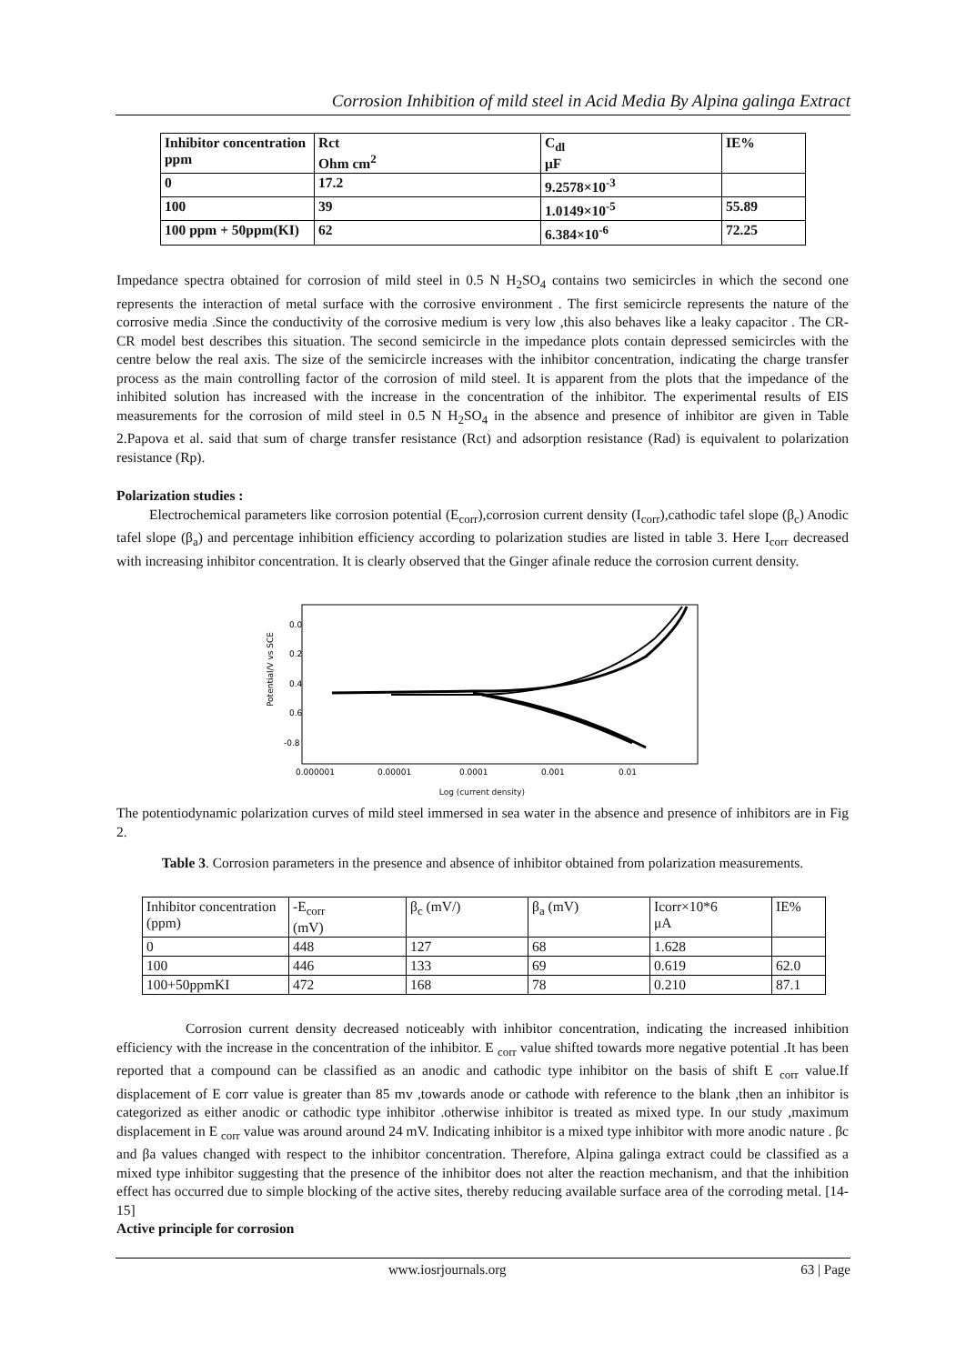Corrosion Inhibition of mild steel in Acid Media By Alpina galinga Extract
| Inhibitor concentration ppm | Rct Ohm cm<sup>2</sup> | C<sub>dl</sub> μF | IE% |
| 0 | 17.2 | 9.2578×10<sup>-3</sup> | |
| 100 | 39 | 1.0149×10<sup>-5</sup> | 55.89 |
| 100 ppm + 50ppm(KI) | 62 | 6.384×10<sup>-6</sup> | 72.25 |
Impedance spectra obtained for corrosion of mild steel in 0.5 N H<sub>2</sub>SO<sub>4</sub> contains two semicircles in which the second one represents the interaction of metal surface with the corrosive environment . The first semicircle represents the nature of the corrosive media .Since the conductivity of the corrosive medium is very low ,this also behaves like a leaky capacitor . The CR-CR model best describes this situation. The second semicircle in the impedance plots contain depressed semicircles with the centre below the real axis. The size of the semicircle increases with the inhibitor concentration, indicating the charge transfer process as the main controlling factor of the corrosion of mild steel. It is apparent from the plots that the impedance of the inhibited solution has increased with the increase in the concentration of the inhibitor. The experimental results of EIS measurements for the corrosion of mild steel in 0.5 N H<sub>2</sub>SO<sub>4</sub> in the absence and presence of inhibitor are given in Table 2.Papova et al. said that sum of charge transfer resistance (Rct) and adsorption resistance (Rad) is equivalent to polarization resistance (Rp).
Polarization studies :
Electrochemical parameters like corrosion potential (E<sub>corr</sub>),corrosion current density (I<sub>corr</sub>),cathodic tafel slope (β<sub>c</sub>) Anodic tafel slope (β<sub>a</sub>) and percentage inhibition efficiency according to polarization studies are listed in table 3. Here I<sub>corr</sub> decreased with increasing inhibitor concentration. It is clearly observed that the Ginger afinale reduce the corrosion current density.
0.0
0.2
0.4
0.6
-0.8
0.000001
0.00001
0.0001
0.001
0.01
Potential/V vs SCE
Log (current density)
The potentiodynamic polarization curves of mild steel immersed in sea water in the absence and presence of inhibitors are in Fig 2.
Table 3. Corrosion parameters in the presence and absence of inhibitor obtained from polarization measurements.
| Inhibitor concentration (ppm) | -E<sub>corr</sub> (mV) | β<sub>c</sub> (mV/) | β<sub>a</sub> (mV) | Icorr×10*6 μA | IE% |
| 0 | 448 | 127 | 68 | 1.628 | |
| 100 | 446 | 133 | 69 | 0.619 | 62.0 |
| 100+50ppmKI | 472 | 168 | 78 | 0.210 | 87.1 |
Corrosion current density decreased noticeably with inhibitor concentration, indicating the increased inhibition efficiency with the increase in the concentration of the inhibitor. E <sub>corr</sub> value shifted towards more negative potential .It has been reported that a compound can be classified as an anodic and cathodic type inhibitor on the basis of shift E <sub>corr</sub> value.If displacement of E corr value is greater than 85 mv ,towards anode or cathode with reference to the blank ,then an inhibitor is categorized as either anodic or cathodic type inhibitor .otherwise inhibitor is treated as mixed type. In our study ,maximum displacement in E <sub>corr</sub> value was around around 24 mV. Indicating inhibitor is a mixed type inhibitor with more anodic nature . βc and βa values changed with respect to the inhibitor concentration. Therefore, Alpina galinga extract could be classified as a mixed type inhibitor suggesting that the presence of the inhibitor does not alter the reaction mechanism, and that the inhibition effect has occurred due to simple blocking of the active sites, thereby reducing available surface area of the corroding metal. [14-15]
Active principle for corrosion
www.iosrjournals.org 63 | Page